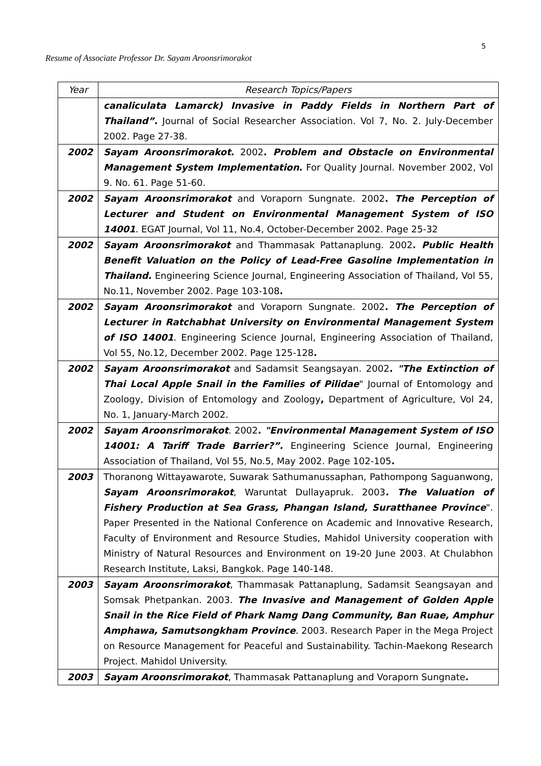5
Resume of Associate Professor Dr. Sayam Aroonsrimorakot
| Year | Research Topics/Papers |
| --- | --- |
| | canaliculata Lamarck) Invasive in Paddy Fields in Northern Part of Thailand”. Journal of Social Researcher Association. Vol 7, No. 2. July-December 2002. Page 27-38. |
| 2002 | Sayam Aroonsrimorakot . 2002 . Problem and Obstacle on Environmental Management System Implementation . For Quality Journal. November 2002, Vol 9. No. 61. Page 51-60. |
| 2002 | Sayam Aroonsrimorakot and Voraporn Sungnate. 2002 . The Perception of Lecturer and Student on Environmental Management System of ISO 14001 . EGAT Journal, Vol 11, No.4, October-December 2002. Page 25-32 |
| 2002 | Sayam Aroonsrimorakot and Thammasak Pattanaplung. 2002 . Public Health Benefit Valuation on the Policy of Lead-Free Gasoline Implementation in Thailand. Engineering Science Journal, Engineering Association of Thailand, Vol 55, No.11, November 2002. Page 103-108 . |
| 2002 | Sayam Aroonsrimorakot and Voraporn Sungnate. 2002 . The Perception of Lecturer in Ratchabhat University on Environmental Management System of ISO 14001 . Engineering Science Journal, Engineering Association of Thailand, Vol 55, No.12, December 2002. Page 125-128 . |
| 2002 | Sayam Aroonsrimorakot and Sadamsit Seangsayan. 2002 . "The Extinction of Thai Local Apple Snail in the Families of Pilidae " Journal of Entomology and Zoology, Division of Entomology and Zoology , Department of Agriculture, Vol 24, No. 1, January-March 2002. |
| 2002 | Sayam Aroonsrimorakot . 2002 . "Environmental Management System of ISO 14001: A Tariff Trade Barrier?”. Engineering Science Journal, Engineering Association of Thailand, Vol 55, No.5, May 2002. Page 102-105 . |
| 2003 | Thoranong Wittayawarote, Suwarak Sathumanussaphan, Pathompong Saguanwong, Sayam Aroonsrimorakot , Waruntat Dullayapruk. 2003 . The Valuation of Fishery Production at Sea Grass, Phangan Island, Suratthanee Province ". Paper Presented in the National Conference on Academic and Innovative Research, Faculty of Environment and Resource Studies, Mahidol University cooperation with Ministry of Natural Resources and Environment on 19-20 June 2003. At Chulabhon Research Institute, Laksi, Bangkok. Page 140-148. |
| 2003 | Sayam Aroonsrimorakot , Thammasak Pattanaplung, Sadamsit Seangsayan and Somsak Phetpankan. 2003. The Invasive and Management of Golden Apple Snail in the Rice Field of Phark Namg Dang Community, Ban Ruae, Amphur Amphawa, Samutsongkham Province . 2003. Research Paper in the Mega Project on Resource Management for Peaceful and Sustainability. Tachin-Maekong Research Project. Mahidol University. |
| 2003 | Sayam Aroonsrimorakot , Thammasak Pattanaplung and Voraporn Sungnate . |